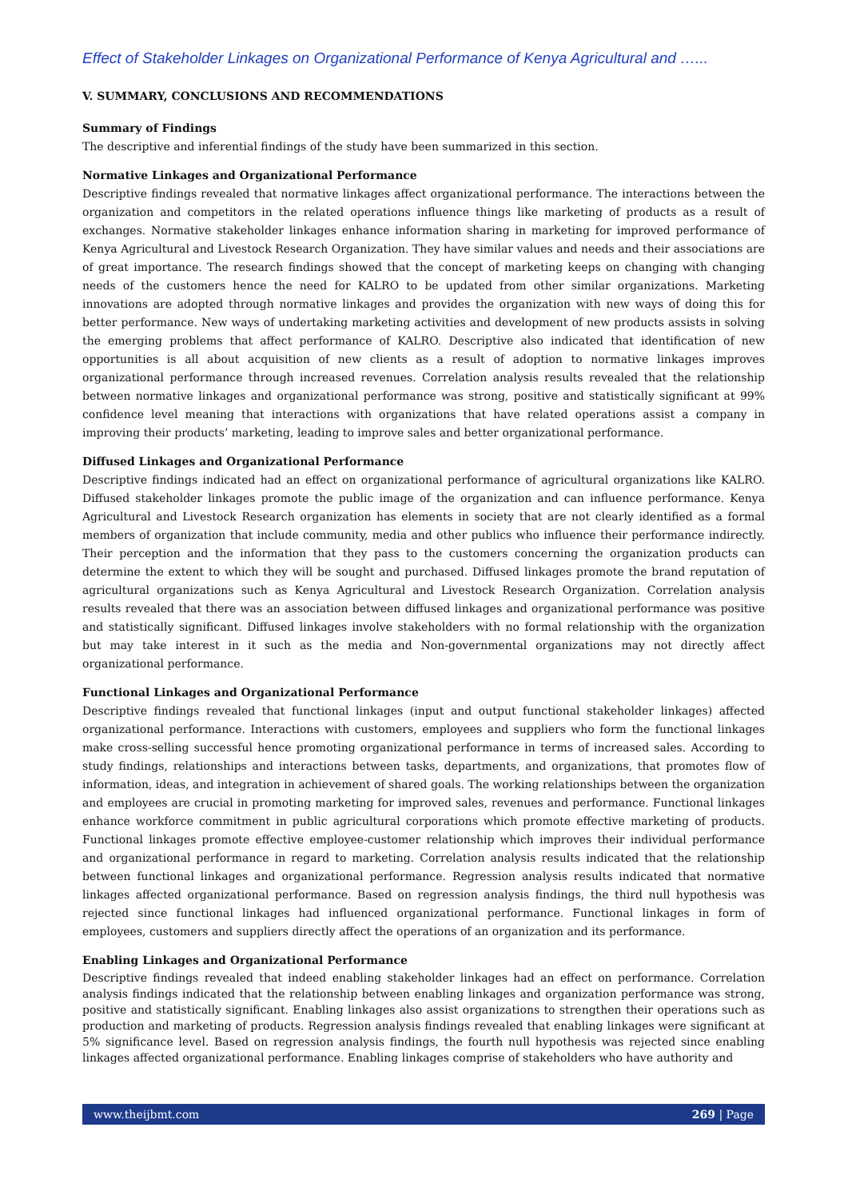Effect of Stakeholder Linkages on Organizational Performance of Kenya Agricultural and …...
V. SUMMARY, CONCLUSIONS AND RECOMMENDATIONS
Summary of Findings
The descriptive and inferential findings of the study have been summarized in this section.
Normative Linkages and Organizational Performance
Descriptive findings revealed that normative linkages affect organizational performance. The interactions between the organization and competitors in the related operations influence things like marketing of products as a result of exchanges. Normative stakeholder linkages enhance information sharing in marketing for improved performance of Kenya Agricultural and Livestock Research Organization. They have similar values and needs and their associations are of great importance. The research findings showed that the concept of marketing keeps on changing with changing needs of the customers hence the need for KALRO to be updated from other similar organizations. Marketing innovations are adopted through normative linkages and provides the organization with new ways of doing this for better performance. New ways of undertaking marketing activities and development of new products assists in solving the emerging problems that affect performance of KALRO. Descriptive also indicated that identification of new opportunities is all about acquisition of new clients as a result of adoption to normative linkages improves organizational performance through increased revenues. Correlation analysis results revealed that the relationship between normative linkages and organizational performance was strong, positive and statistically significant at 99% confidence level meaning that interactions with organizations that have related operations assist a company in improving their products’ marketing, leading to improve sales and better organizational performance.
Diffused Linkages and Organizational Performance
Descriptive findings indicated had an effect on organizational performance of agricultural organizations like KALRO. Diffused stakeholder linkages promote the public image of the organization and can influence performance. Kenya Agricultural and Livestock Research organization has elements in society that are not clearly identified as a formal members of organization that include community, media and other publics who influence their performance indirectly. Their perception and the information that they pass to the customers concerning the organization products can determine the extent to which they will be sought and purchased. Diffused linkages promote the brand reputation of agricultural organizations such as Kenya Agricultural and Livestock Research Organization. Correlation analysis results revealed that there was an association between diffused linkages and organizational performance was positive and statistically significant. Diffused linkages involve stakeholders with no formal relationship with the organization but may take interest in it such as the media and Non-governmental organizations may not directly affect organizational performance.
Functional Linkages and Organizational Performance
Descriptive findings revealed that functional linkages (input and output functional stakeholder linkages) affected organizational performance. Interactions with customers, employees and suppliers who form the functional linkages make cross-selling successful hence promoting organizational performance in terms of increased sales. According to study findings, relationships and interactions between tasks, departments, and organizations, that promotes flow of information, ideas, and integration in achievement of shared goals. The working relationships between the organization and employees are crucial in promoting marketing for improved sales, revenues and performance. Functional linkages enhance workforce commitment in public agricultural corporations which promote effective marketing of products. Functional linkages promote effective employee-customer relationship which improves their individual performance and organizational performance in regard to marketing. Correlation analysis results indicated that the relationship between functional linkages and organizational performance. Regression analysis results indicated that normative linkages affected organizational performance. Based on regression analysis findings, the third null hypothesis was rejected since functional linkages had influenced organizational performance. Functional linkages in form of employees, customers and suppliers directly affect the operations of an organization and its performance.
Enabling Linkages and Organizational Performance
Descriptive findings revealed that indeed enabling stakeholder linkages had an effect on performance. Correlation analysis findings indicated that the relationship between enabling linkages and organization performance was strong, positive and statistically significant. Enabling linkages also assist organizations to strengthen their operations such as production and marketing of products. Regression analysis findings revealed that enabling linkages were significant at 5% significance level. Based on regression analysis findings, the fourth null hypothesis was rejected since enabling linkages affected organizational performance. Enabling linkages comprise of stakeholders who have authority and
www.theijbmt.com 269 | Page